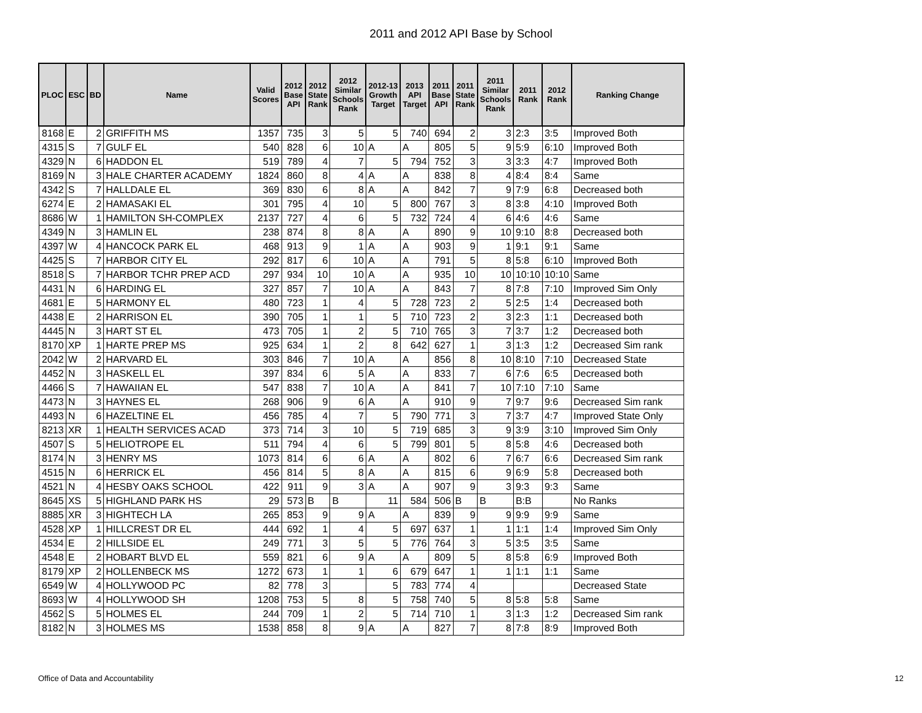2011 and 2012 API Base by School
| PLOC | ESC | BD | Name | Valid Scores | 2012 Base API | 2012 State Rank | 2012 Similar Schools Rank | 2012-13 Growth Target | 2013 API Target | 2011 Base API | 2011 State Rank | 2011 Similar Schools Rank | 2011 Rank | 2012 Rank | Ranking Change |
| --- | --- | --- | --- | --- | --- | --- | --- | --- | --- | --- | --- | --- | --- | --- | --- |
| 8168 | E | 2 | GRIFFITH MS | 1357 | 735 | 3 | 5 | 5 | 740 | 694 | 2 | 3 | 2:3 | 3:5 | Improved Both |
| 4315 | S | 7 | GULF EL | 540 | 828 | 6 | 10 | A | A | 805 | 5 | 9 | 5:9 | 6:10 | Improved Both |
| 4329 | N | 6 | HADDON EL | 519 | 789 | 4 | 7 | 5 | 794 | 752 | 3 | 3 | 3:3 | 4:7 | Improved Both |
| 8169 | N | 3 | HALE CHARTER ACADEMY | 1824 | 860 | 8 | 4 | A | A | 838 | 8 | 4 | 8:4 | 8:4 | Same |
| 4342 | S | 7 | HALLDALE EL | 369 | 830 | 6 | 8 | A | A | 842 | 7 | 9 | 7:9 | 6:8 | Decreased both |
| 6274 | E | 2 | HAMASAKI EL | 301 | 795 | 4 | 10 | 5 | 800 | 767 | 3 | 8 | 3:8 | 4:10 | Improved Both |
| 8686 | W | 1 | HAMILTON SH-COMPLEX | 2137 | 727 | 4 | 6 | 5 | 732 | 724 | 4 | 6 | 4:6 | 4:6 | Same |
| 4349 | N | 3 | HAMLIN EL | 238 | 874 | 8 | 8 | A | A | 890 | 9 | 10 | 9:10 | 8:8 | Decreased both |
| 4397 | W | 4 | HANCOCK PARK EL | 468 | 913 | 9 | 1 | A | A | 903 | 9 | 1 | 9:1 | 9:1 | Same |
| 4425 | S | 7 | HARBOR CITY EL | 292 | 817 | 6 | 10 | A | A | 791 | 5 | 8 | 5:8 | 6:10 | Improved Both |
| 8518 | S | 7 | HARBOR TCHR PREP ACD | 297 | 934 | 10 | 10 | A | A | 935 | 10 | 10 | 10:10 | 10:10 | Same |
| 4431 | N | 6 | HARDING EL | 327 | 857 | 7 | 10 | A | A | 843 | 7 | 8 | 7:8 | 7:10 | Improved Sim Only |
| 4681 | E | 5 | HARMONY EL | 480 | 723 | 1 | 4 | 5 | 728 | 723 | 2 | 5 | 2:5 | 1:4 | Decreased both |
| 4438 | E | 2 | HARRISON EL | 390 | 705 | 1 | 1 | 5 | 710 | 723 | 2 | 3 | 2:3 | 1:1 | Decreased both |
| 4445 | N | 3 | HART ST EL | 473 | 705 | 1 | 2 | 5 | 710 | 765 | 3 | 7 | 3:7 | 1:2 | Decreased both |
| 8170 | XP | 1 | HARTE PREP MS | 925 | 634 | 1 | 2 | 8 | 642 | 627 | 1 | 3 | 1:3 | 1:2 | Decreased Sim rank |
| 2042 | W | 2 | HARVARD EL | 303 | 846 | 7 | 10 | A | A | 856 | 8 | 10 | 8:10 | 7:10 | Decreased State |
| 4452 | N | 3 | HASKELL EL | 397 | 834 | 6 | 5 | A | A | 833 | 7 | 6 | 7:6 | 6:5 | Decreased both |
| 4466 | S | 7 | HAWAIIAN EL | 547 | 838 | 7 | 10 | A | A | 841 | 7 | 10 | 7:10 | 7:10 | Same |
| 4473 | N | 3 | HAYNES EL | 268 | 906 | 9 | 6 | A | A | 910 | 9 | 7 | 9:7 | 9:6 | Decreased Sim rank |
| 4493 | N | 6 | HAZELTINE EL | 456 | 785 | 4 | 7 | 5 | 790 | 771 | 3 | 7 | 3:7 | 4:7 | Improved State Only |
| 8213 | XR | 1 | HEALTH SERVICES ACAD | 373 | 714 | 3 | 10 | 5 | 719 | 685 | 3 | 9 | 3:9 | 3:10 | Improved Sim Only |
| 4507 | S | 5 | HELIOTROPE EL | 511 | 794 | 4 | 6 | 5 | 799 | 801 | 5 | 8 | 5:8 | 4:6 | Decreased both |
| 8174 | N | 3 | HENRY MS | 1073 | 814 | 6 | 6 | A | A | 802 | 6 | 7 | 6:7 | 6:6 | Decreased Sim rank |
| 4515 | N | 6 | HERRICK EL | 456 | 814 | 5 | 8 | A | A | 815 | 6 | 9 | 6:9 | 5:8 | Decreased both |
| 4521 | N | 4 | HESBY OAKS SCHOOL | 422 | 911 | 9 | 3 | A | A | 907 | 9 | 3 | 9:3 | 9:3 | Same |
| 8645 | XS | 5 | HIGHLAND PARK HS | 29 | 573 | B | B | 11 | 584 | 506 | B | B | B:B | | No Ranks |
| 8885 | XR | 3 | HIGHTECH LA | 265 | 853 | 9 | 9 | A | A | 839 | 9 | 9 | 9:9 | 9:9 | Same |
| 4528 | XP | 1 | HILLCREST DR EL | 444 | 692 | 1 | 4 | 5 | 697 | 637 | 1 | 1 | 1:1 | 1:4 | Improved Sim Only |
| 4534 | E | 2 | HILLSIDE EL | 249 | 771 | 3 | 5 | 5 | 776 | 764 | 3 | 5 | 3:5 | 3:5 | Same |
| 4548 | E | 2 | HOBART BLVD EL | 559 | 821 | 6 | 9 | A | A | 809 | 5 | 8 | 5:8 | 6:9 | Improved Both |
| 8179 | XP | 2 | HOLLENBECK MS | 1272 | 673 | 1 | 1 | 6 | 679 | 647 | 1 | 1 | 1:1 | 1:1 | Same |
| 6549 | W | 4 | HOLLYWOOD PC | 82 | 778 | 3 | | 5 | 783 | 774 | 4 | | | | Decreased State |
| 8693 | W | 4 | HOLLYWOOD SH | 1208 | 753 | 5 | 8 | 5 | 758 | 740 | 5 | 8 | 5:8 | 5:8 | Same |
| 4562 | S | 5 | HOLMES EL | 244 | 709 | 1 | 2 | 5 | 714 | 710 | 1 | 3 | 1:3 | 1:2 | Decreased Sim rank |
| 8182 | N | 3 | HOLMES MS | 1538 | 858 | 8 | 9 | A | A | 827 | 7 | 8 | 7:8 | 8:9 | Improved Both |
Office of Data and Accountability
12